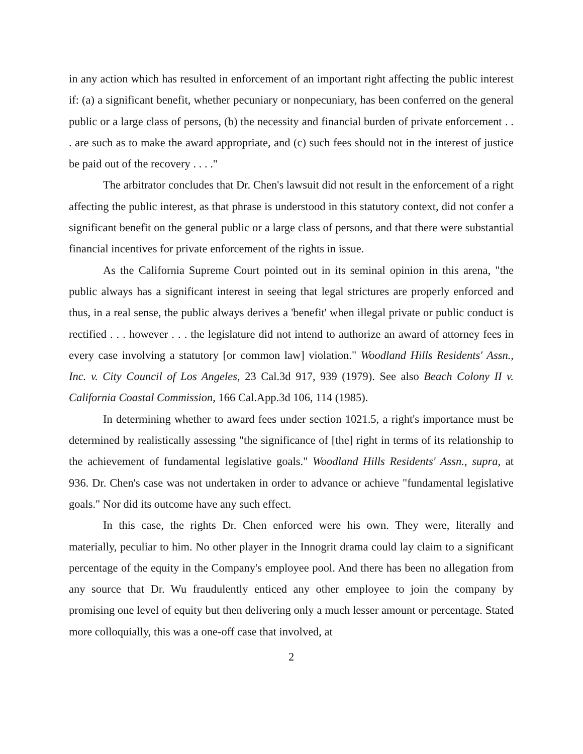in any action which has resulted in enforcement of an important right affecting the public interest if: (a) a significant benefit, whether pecuniary or nonpecuniary, has been conferred on the general public or a large class of persons, (b) the necessity and financial burden of private enforcement . . . are such as to make the award appropriate, and (c) such fees should not in the interest of justice be paid out of the recovery . . . ."
The arbitrator concludes that Dr. Chen's lawsuit did not result in the enforcement of a right affecting the public interest, as that phrase is understood in this statutory context, did not confer a significant benefit on the general public or a large class of persons, and that there were substantial financial incentives for private enforcement of the rights in issue.
As the California Supreme Court pointed out in its seminal opinion in this arena, "the public always has a significant interest in seeing that legal strictures are properly enforced and thus, in a real sense, the public always derives a 'benefit' when illegal private or public conduct is rectified . . . however . . . the legislature did not intend to authorize an award of attorney fees in every case involving a statutory [or common law] violation." Woodland Hills Residents' Assn., Inc. v. City Council of Los Angeles, 23 Cal.3d 917, 939 (1979). See also Beach Colony II v. California Coastal Commission, 166 Cal.App.3d 106, 114 (1985).
In determining whether to award fees under section 1021.5, a right's importance must be determined by realistically assessing "the significance of [the] right in terms of its relationship to the achievement of fundamental legislative goals." Woodland Hills Residents' Assn., supra, at 936. Dr. Chen's case was not undertaken in order to advance or achieve "fundamental legislative goals." Nor did its outcome have any such effect.
In this case, the rights Dr. Chen enforced were his own. They were, literally and materially, peculiar to him. No other player in the Innogrit drama could lay claim to a significant percentage of the equity in the Company's employee pool. And there has been no allegation from any source that Dr. Wu fraudulently enticed any other employee to join the company by promising one level of equity but then delivering only a much lesser amount or percentage. Stated more colloquially, this was a one-off case that involved, at
2